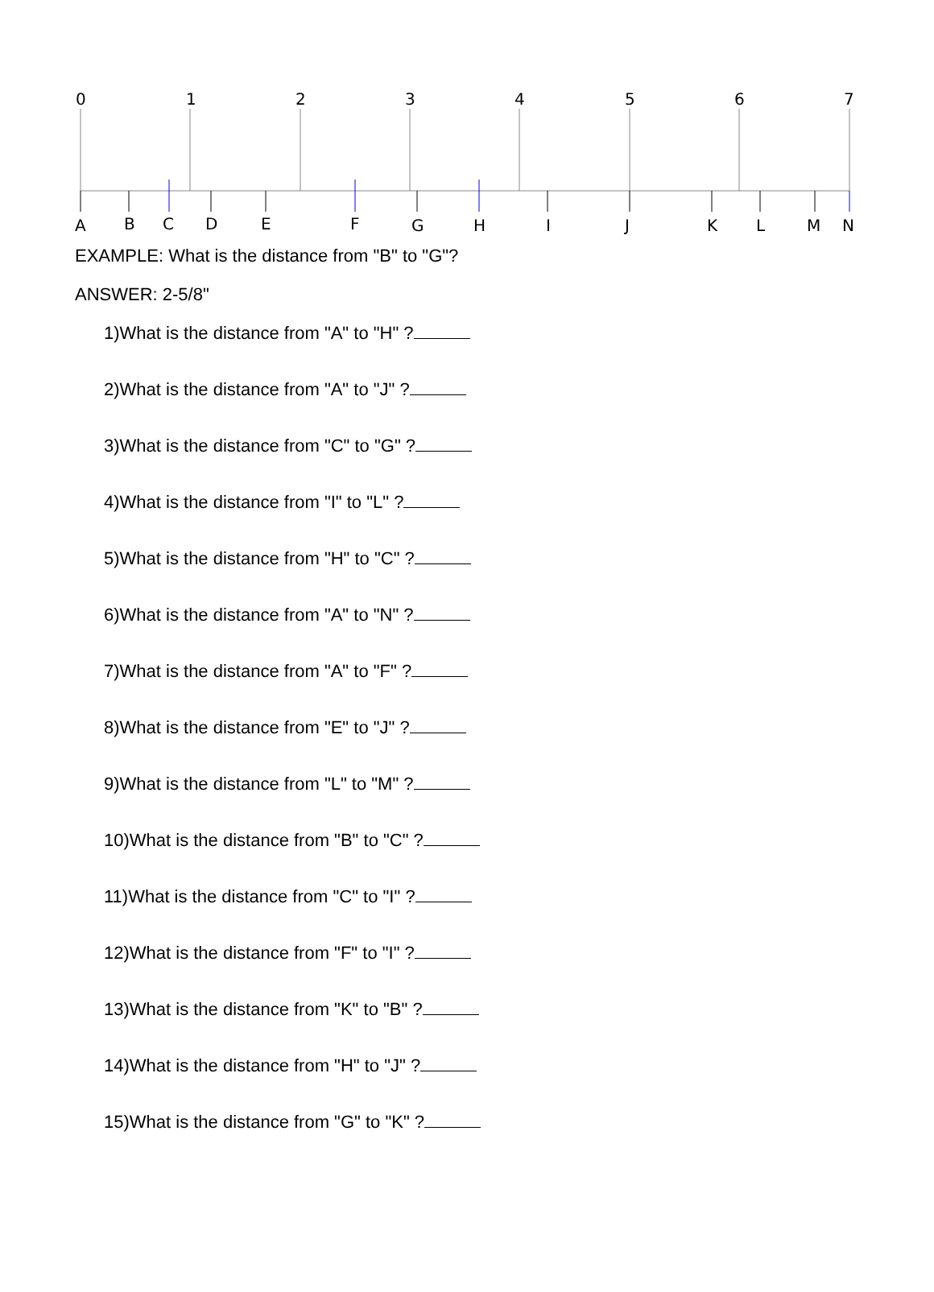0
1
2
3
4
5
6
7
A
B
C
D
E
F
G
H
I
J
K
L
M
N
EXAMPLE: What is the distance from "B" to "G"?
ANSWER: 2-5/8"
1)What is the distance from "A" to "H" ?
2)What is the distance from "A" to "J" ?
3)What is the distance from "C" to "G" ?
4)What is the distance from "I" to "L" ?
5)What is the distance from "H" to "C" ?
6)What is the distance from "A" to "N" ?
7)What is the distance from "A" to "F" ?
8)What is the distance from "E" to "J" ?
9)What is the distance from "L" to "M" ?
10)What is the distance from "B" to "C" ?
11)What is the distance from "C" to "I" ?
12)What is the distance from "F" to "I" ?
13)What is the distance from "K" to "B" ?
14)What is the distance from "H" to "J" ?
15)What is the distance from "G" to "K" ?